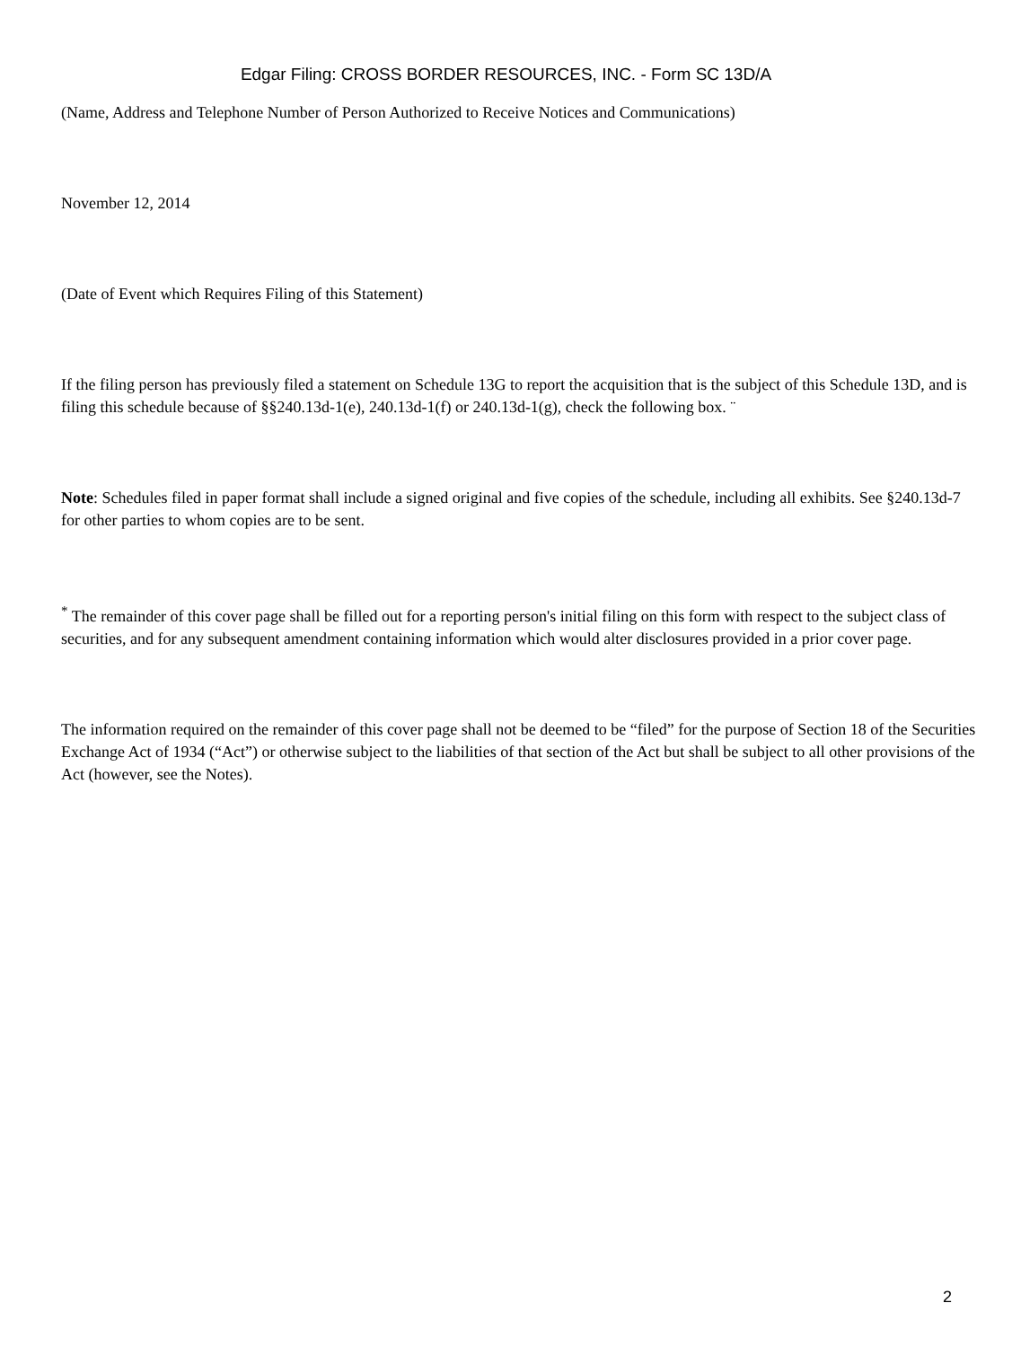Edgar Filing: CROSS BORDER RESOURCES, INC. - Form SC 13D/A
(Name, Address and Telephone Number of Person Authorized to Receive Notices and Communications)
November 12, 2014
(Date of Event which Requires Filing of this Statement)
If the filing person has previously filed a statement on Schedule 13G to report the acquisition that is the subject of this Schedule 13D, and is filing this schedule because of §§240.13d-1(e), 240.13d-1(f) or 240.13d-1(g), check the following box. ¨
Note: Schedules filed in paper format shall include a signed original and five copies of the schedule, including all exhibits. See §240.13d-7 for other parties to whom copies are to be sent.
<sup>*</sup> The remainder of this cover page shall be filled out for a reporting person's initial filing on this form with respect to the subject class of securities, and for any subsequent amendment containing information which would alter disclosures provided in a prior cover page.
The information required on the remainder of this cover page shall not be deemed to be “filed” for the purpose of Section 18 of the Securities Exchange Act of 1934 (“Act”) or otherwise subject to the liabilities of that section of the Act but shall be subject to all other provisions of the Act (however, see the Notes).
2